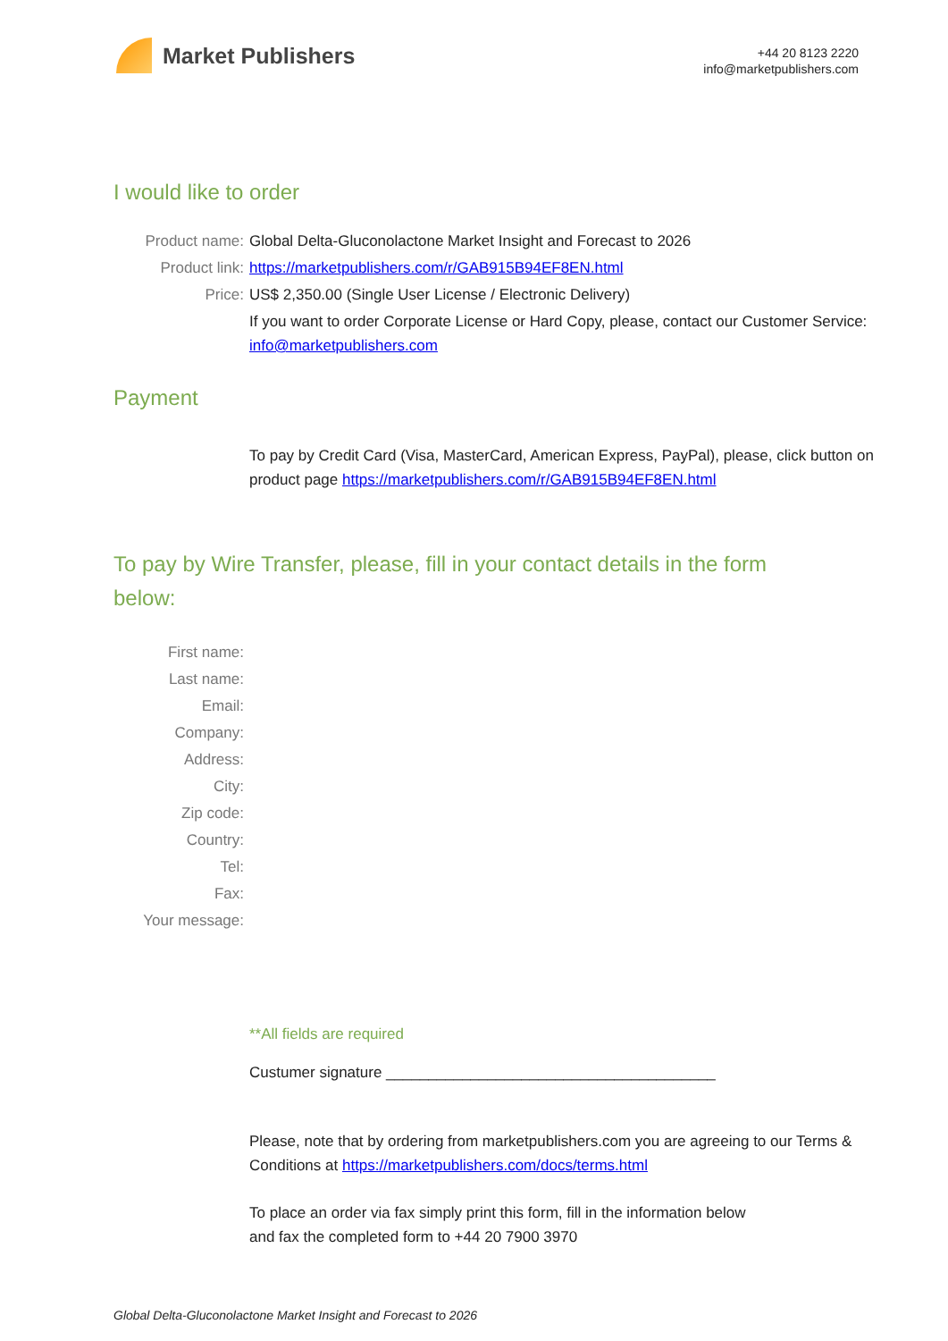Market Publishers
+44 20 8123 2220
info@marketpublishers.com
I would like to order
Product name: Global Delta-Gluconolactone Market Insight and Forecast to 2026
Product link: https://marketpublishers.com/r/GAB915B94EF8EN.html
Price: US$ 2,350.00 (Single User License / Electronic Delivery)
If you want to order Corporate License or Hard Copy, please, contact our Customer Service:
info@marketpublishers.com
Payment
To pay by Credit Card (Visa, MasterCard, American Express, PayPal), please, click button on product page https://marketpublishers.com/r/GAB915B94EF8EN.html
To pay by Wire Transfer, please, fill in your contact details in the form below:
First name:
Last name:
Email:
Company:
Address:
City:
Zip code:
Country:
Tel:
Fax:
Your message:
**All fields are required
Custumer signature _______________________________________
Please, note that by ordering from marketpublishers.com you are agreeing to our Terms & Conditions at https://marketpublishers.com/docs/terms.html
To place an order via fax simply print this form, fill in the information below
and fax the completed form to +44 20 7900 3970
Global Delta-Gluconolactone Market Insight and Forecast to 2026